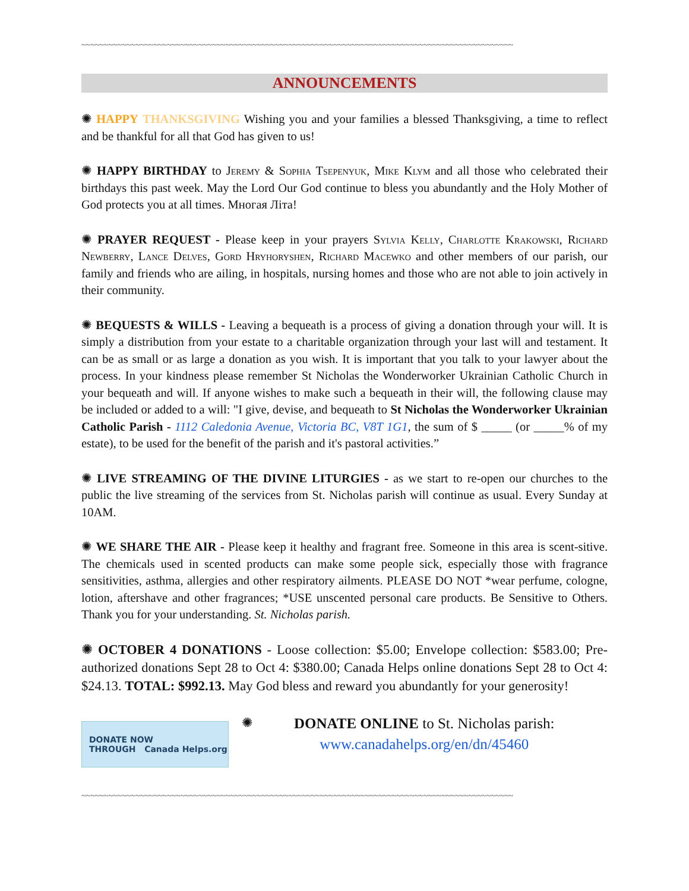~~~~~~~~~~~~~~~~~~~~~~~~~~~~~~~~~~~~~~~~~~~~~~~~~~~~~~~~~~~~~~~~~~~~~~~~~~~~~~~~~~~~~~~~~~~~~~~~
ANNOUNCEMENTS
✺ HAPPY THANKSGIVING Wishing you and your families a blessed Thanksgiving, a time to reflect and be thankful for all that God has given to us!
✺ HAPPY BIRTHDAY to Jeremy & Sophia Tsepenyuk, Mike Klym and all those who celebrated their birthdays this past week. May the Lord Our God continue to bless you abundantly and the Holy Mother of God protects you at all times. Многая Літа!
✺ PRAYER REQUEST - Please keep in your prayers Sylvia Kelly, Charlotte Krakowski, Richard Newberry, Lance Delves, Gord Hryhoryshen, Richard Macewko and other members of our parish, our family and friends who are ailing, in hospitals, nursing homes and those who are not able to join actively in their community.
✺ BEQUESTS & WILLS - Leaving a bequeath is a process of giving a donation through your will. It is simply a distribution from your estate to a charitable organization through your last will and testament. It can be as small or as large a donation as you wish. It is important that you talk to your lawyer about the process. In your kindness please remember St Nicholas the Wonderworker Ukrainian Catholic Church in your bequeath and will. If anyone wishes to make such a bequeath in their will, the following clause may be included or added to a will: "I give, devise, and bequeath to St Nicholas the Wonderworker Ukrainian Catholic Parish - 1112 Caledonia Avenue, Victoria BC, V8T 1G1, the sum of $ _____ (or _____% of my estate), to be used for the benefit of the parish and it's pastoral activities.”
✺ LIVE STREAMING OF THE DIVINE LITURGIES - as we start to re-open our churches to the public the live streaming of the services from St. Nicholas parish will continue as usual. Every Sunday at 10AM.
✺ WE SHARE THE AIR - Please keep it healthy and fragrant free. Someone in this area is scent-sitive. The chemicals used in scented products can make some people sick, especially those with fragrance sensitivities, asthma, allergies and other respiratory ailments. PLEASE DO NOT *wear perfume, cologne, lotion, aftershave and other fragrances; *USE unscented personal care products. Be Sensitive to Others. Thank you for your understanding. St. Nicholas parish.
✺ OCTOBER 4 DONATIONS - Loose collection: $5.00; Envelope collection: $583.00; Pre-authorized donations Sept 28 to Oct 4: $380.00; Canada Helps online donations Sept 28 to Oct 4: $24.13. TOTAL: $992.13. May God bless and reward you abundantly for your generosity!
DONATE NOW
THROUGH Canada Helps.org
✺
DONATE ONLINE to St. Nicholas parish:
www.canadahelps.org/en/dn/45460
~~~~~~~~~~~~~~~~~~~~~~~~~~~~~~~~~~~~~~~~~~~~~~~~~~~~~~~~~~~~~~~~~~~~~~~~~~~~~~~~~~~~~~~~~~~~~~~~